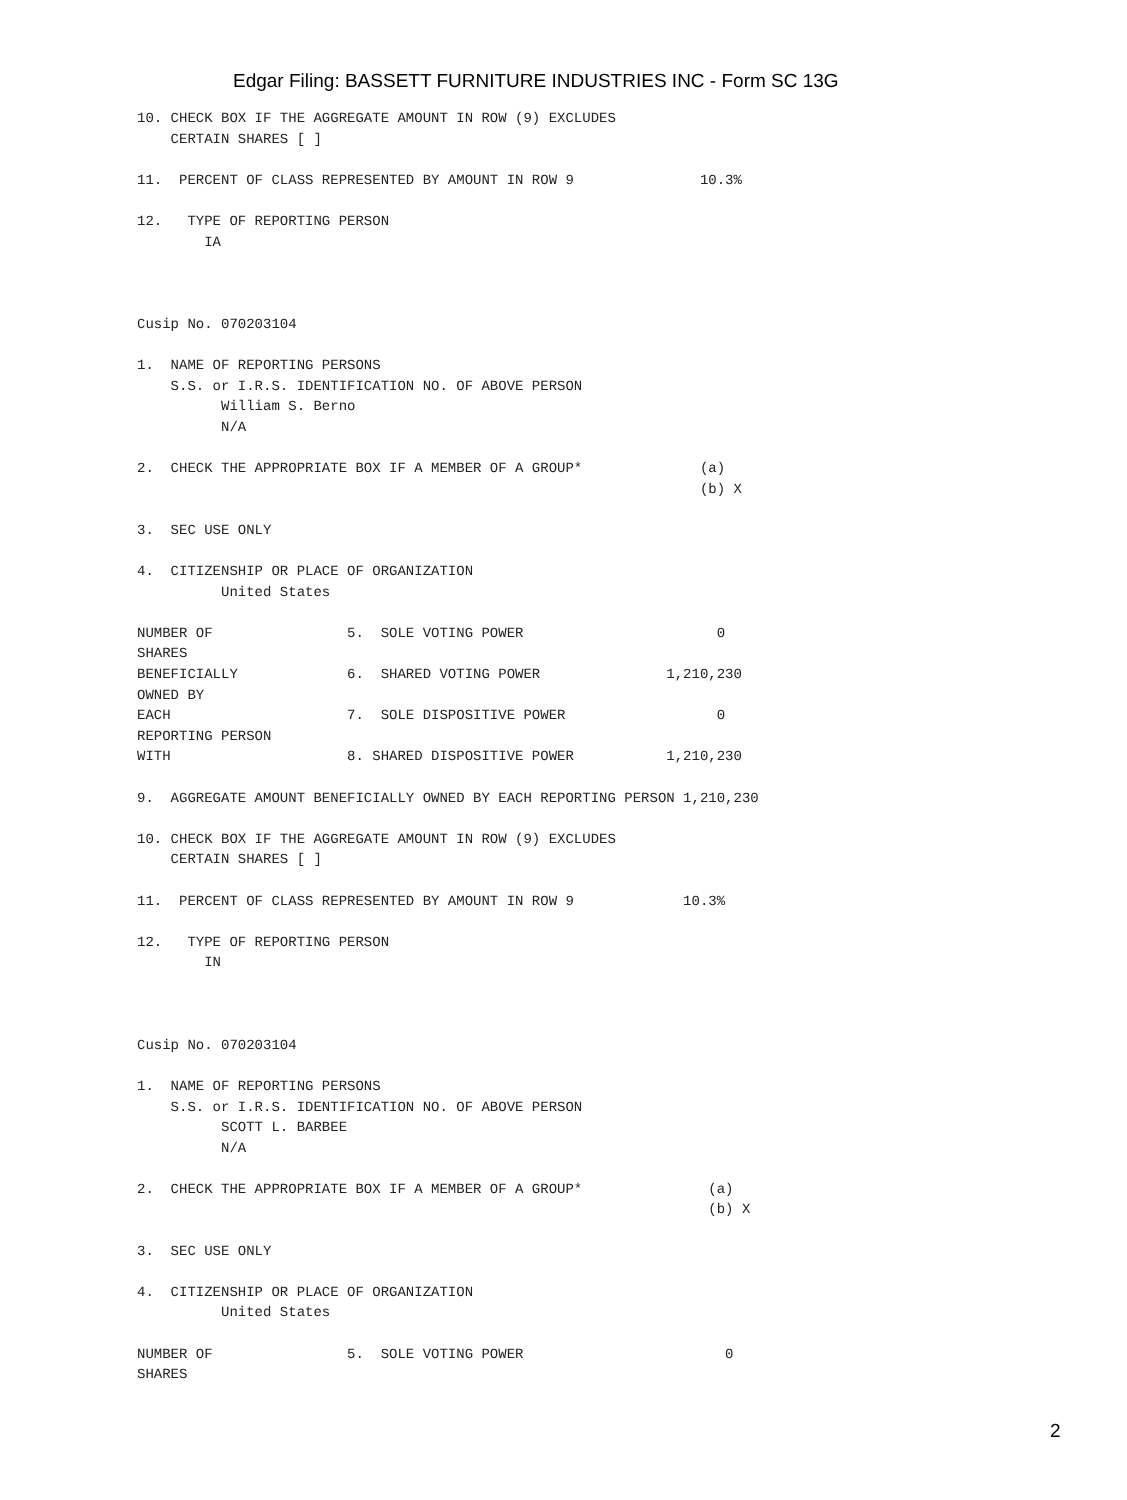Edgar Filing: BASSETT FURNITURE INDUSTRIES INC - Form SC 13G
10. CHECK BOX IF THE AGGREGATE AMOUNT IN ROW (9) EXCLUDES
    CERTAIN SHARES [ ]

11.  PERCENT OF CLASS REPRESENTED BY AMOUNT IN ROW 9               10.3%

12.   TYPE OF REPORTING PERSON
        IA



Cusip No. 070203104

1.  NAME OF REPORTING PERSONS
    S.S. or I.R.S. IDENTIFICATION NO. OF ABOVE PERSON
          William S. Berno
          N/A

2.  CHECK THE APPROPRIATE BOX IF A MEMBER OF A GROUP*              (a)
                                                                   (b) X

3.  SEC USE ONLY

4.  CITIZENSHIP OR PLACE OF ORGANIZATION
          United States

NUMBER OF                5.  SOLE VOTING POWER                       0
SHARES
BENEFICIALLY             6.  SHARED VOTING POWER               1,210,230
OWNED BY
EACH                     7.  SOLE DISPOSITIVE POWER                  0
REPORTING PERSON
WITH                     8. SHARED DISPOSITIVE POWER           1,210,230

9.  AGGREGATE AMOUNT BENEFICIALLY OWNED BY EACH REPORTING PERSON 1,210,230

10. CHECK BOX IF THE AGGREGATE AMOUNT IN ROW (9) EXCLUDES
    CERTAIN SHARES [ ]

11.  PERCENT OF CLASS REPRESENTED BY AMOUNT IN ROW 9             10.3%

12.   TYPE OF REPORTING PERSON
        IN



Cusip No. 070203104

1.  NAME OF REPORTING PERSONS
    S.S. or I.R.S. IDENTIFICATION NO. OF ABOVE PERSON
          SCOTT L. BARBEE
          N/A

2.  CHECK THE APPROPRIATE BOX IF A MEMBER OF A GROUP*               (a)
                                                                    (b) X

3.  SEC USE ONLY

4.  CITIZENSHIP OR PLACE OF ORGANIZATION
          United States

NUMBER OF                5.  SOLE VOTING POWER                        0
SHARES
2